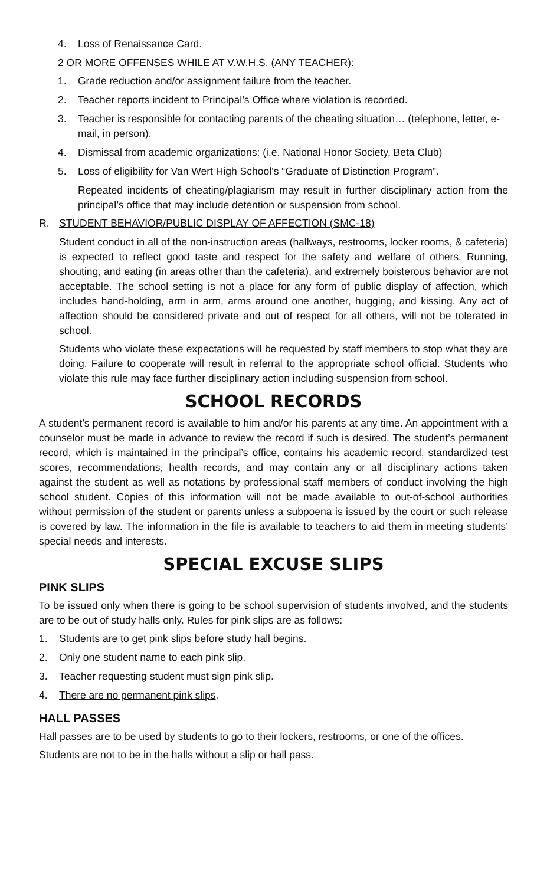4. Loss of Renaissance Card.
2 OR MORE OFFENSES WHILE AT V.W.H.S. (ANY TEACHER):
1. Grade reduction and/or assignment failure from the teacher.
2. Teacher reports incident to Principal’s Office where violation is recorded.
3. Teacher is responsible for contacting parents of the cheating situation… (telephone, letter, e-mail, in person).
4. Dismissal from academic organizations: (i.e. National Honor Society, Beta Club)
5. Loss of eligibility for Van Wert High School’s “Graduate of Distinction Program”.
Repeated incidents of cheating/plagiarism may result in further disciplinary action from the principal’s office that may include detention or suspension from school.
R. STUDENT BEHAVIOR/PUBLIC DISPLAY OF AFFECTION (SMC-18)
Student conduct in all of the non-instruction areas (hallways, restrooms, locker rooms, & cafeteria) is expected to reflect good taste and respect for the safety and welfare of others. Running, shouting, and eating (in areas other than the cafeteria), and extremely boisterous behavior are not acceptable. The school setting is not a place for any form of public display of affection, which includes hand-holding, arm in arm, arms around one another, hugging, and kissing. Any act of affection should be considered private and out of respect for all others, will not be tolerated in school.
Students who violate these expectations will be requested by staff members to stop what they are doing. Failure to cooperate will result in referral to the appropriate school official. Students who violate this rule may face further disciplinary action including suspension from school.
SCHOOL RECORDS
A student’s permanent record is available to him and/or his parents at any time. An appointment with a counselor must be made in advance to review the record if such is desired. The student’s permanent record, which is maintained in the principal’s office, contains his academic record, standardized test scores, recommendations, health records, and may contain any or all disciplinary actions taken against the student as well as notations by professional staff members of conduct involving the high school student. Copies of this information will not be made available to out-of-school authorities without permission of the student or parents unless a subpoena is issued by the court or such release is covered by law. The information in the file is available to teachers to aid them in meeting students’ special needs and interests.
SPECIAL EXCUSE SLIPS
PINK SLIPS
To be issued only when there is going to be school supervision of students involved, and the students are to be out of study halls only. Rules for pink slips are as follows:
1. Students are to get pink slips before study hall begins.
2. Only one student name to each pink slip.
3. Teacher requesting student must sign pink slip.
4. There are no permanent pink slips.
HALL PASSES
Hall passes are to be used by students to go to their lockers, restrooms, or one of the offices.
Students are not to be in the halls without a slip or hall pass.